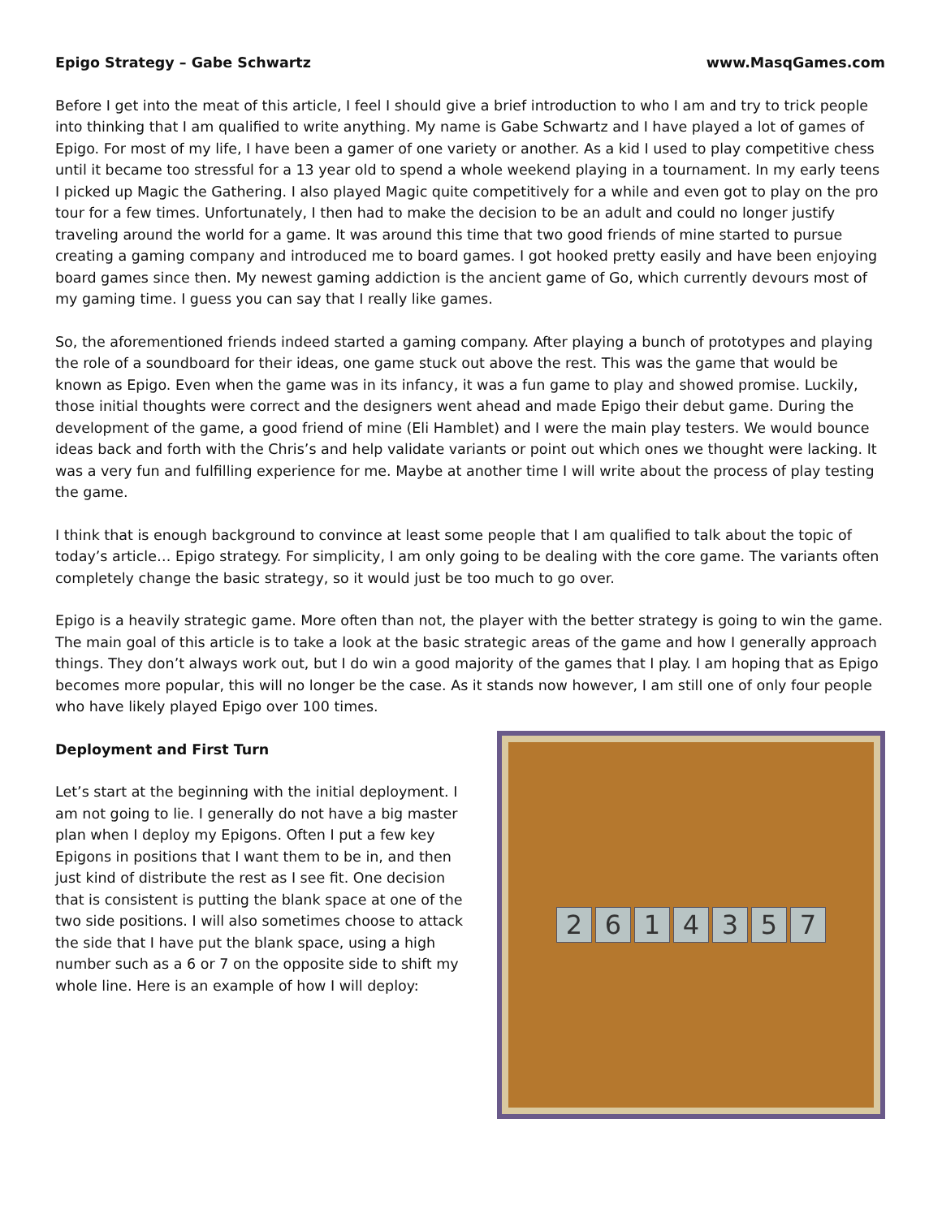Epigo Strategy – Gabe Schwartz www.MasqGames.com
Before I get into the meat of this article, I feel I should give a brief introduction to who I am and try to trick people into thinking that I am qualified to write anything. My name is Gabe Schwartz and I have played a lot of games of Epigo. For most of my life, I have been a gamer of one variety or another. As a kid I used to play competitive chess until it became too stressful for a 13 year old to spend a whole weekend playing in a tournament. In my early teens I picked up Magic the Gathering. I also played Magic quite competitively for a while and even got to play on the pro tour for a few times. Unfortunately, I then had to make the decision to be an adult and could no longer justify traveling around the world for a game. It was around this time that two good friends of mine started to pursue creating a gaming company and introduced me to board games. I got hooked pretty easily and have been enjoying board games since then. My newest gaming addiction is the ancient game of Go, which currently devours most of my gaming time. I guess you can say that I really like games.
So, the aforementioned friends indeed started a gaming company. After playing a bunch of prototypes and playing the role of a soundboard for their ideas, one game stuck out above the rest. This was the game that would be known as Epigo. Even when the game was in its infancy, it was a fun game to play and showed promise. Luckily, those initial thoughts were correct and the designers went ahead and made Epigo their debut game. During the development of the game, a good friend of mine (Eli Hamblet) and I were the main play testers. We would bounce ideas back and forth with the Chris’s and help validate variants or point out which ones we thought were lacking. It was a very fun and fulfilling experience for me. Maybe at another time I will write about the process of play testing the game.
I think that is enough background to convince at least some people that I am qualified to talk about the topic of today’s article… Epigo strategy. For simplicity, I am only going to be dealing with the core game. The variants often completely change the basic strategy, so it would just be too much to go over.
Epigo is a heavily strategic game. More often than not, the player with the better strategy is going to win the game. The main goal of this article is to take a look at the basic strategic areas of the game and how I generally approach things. They don’t always work out, but I do win a good majority of the games that I play. I am hoping that as Epigo becomes more popular, this will no longer be the case. As it stands now however, I am still one of only four people who have likely played Epigo over 100 times.
Deployment and First Turn
Let’s start at the beginning with the initial deployment. I am not going to lie. I generally do not have a big master plan when I deploy my Epigons. Often I put a few key Epigons in positions that I want them to be in, and then just kind of distribute the rest as I see fit. One decision that is consistent is putting the blank space at one of the two side positions. I will also sometimes choose to attack the side that I have put the blank space, using a high number such as a 6 or 7 on the opposite side to shift my whole line. Here is an example of how I will deploy:
2 6 1 4 3 5 7